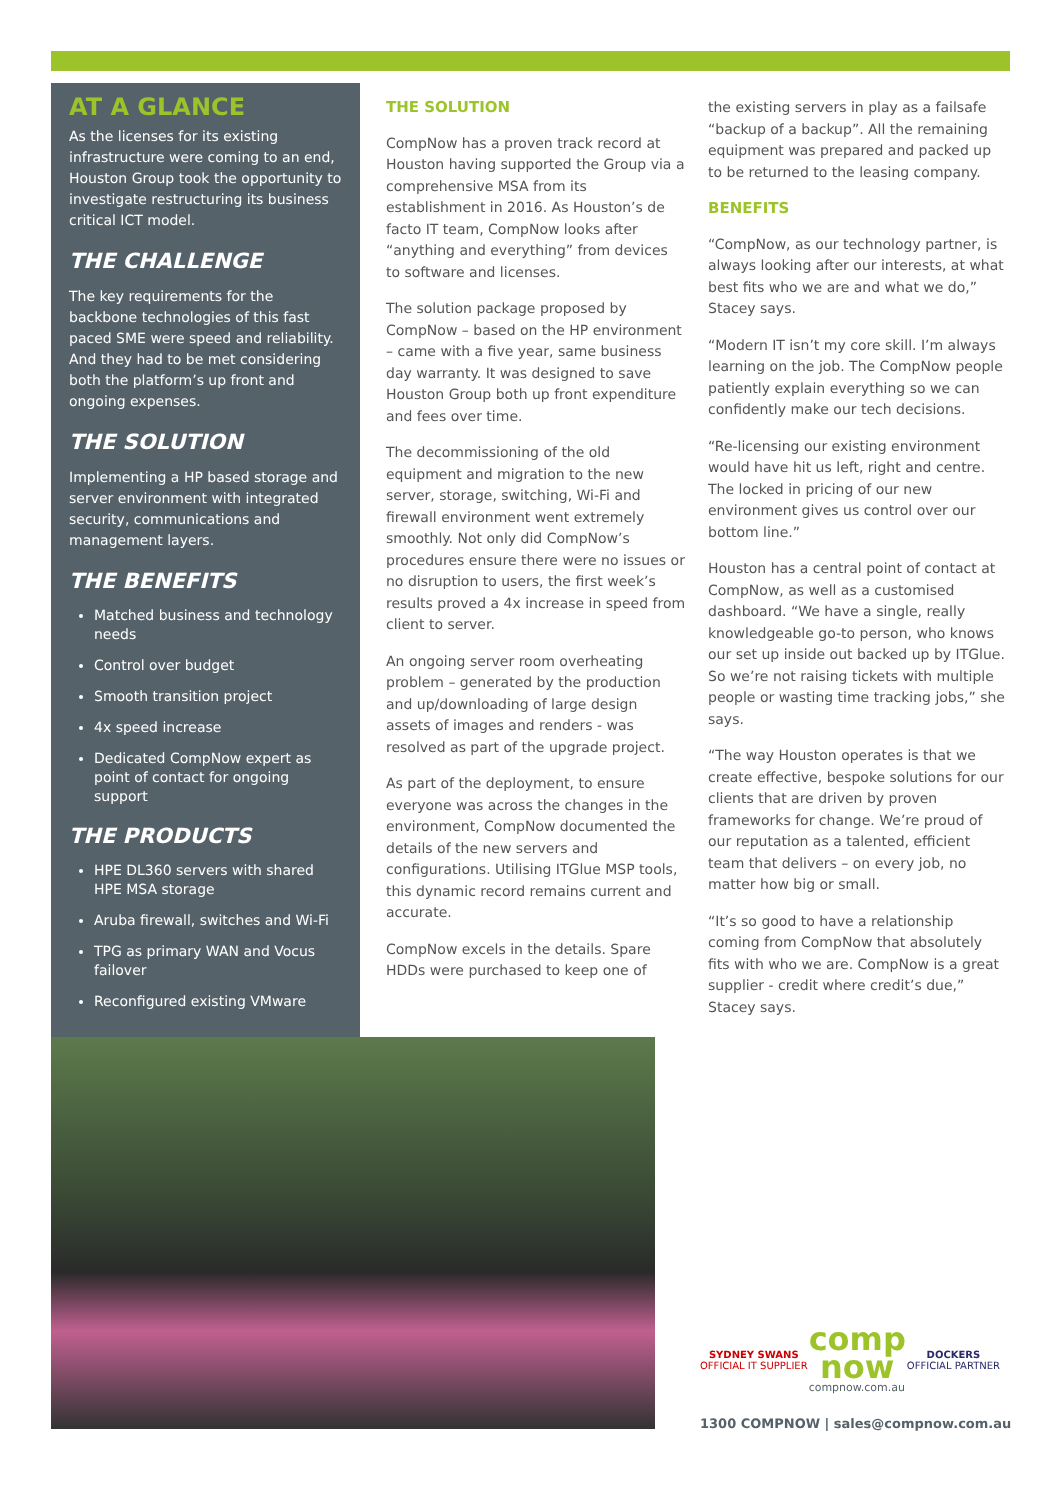AT A GLANCE
As the licenses for its existing infrastructure were coming to an end, Houston Group took the opportunity to investigate restructuring its business critical ICT model.
THE CHALLENGE
The key requirements for the backbone technologies of this fast paced SME were speed and reliability. And they had to be met considering both the platform’s up front and ongoing expenses.
THE SOLUTION
Implementing a HP based storage and server environment with integrated security, communications and management layers.
THE BENEFITS
Matched business and technology needs
Control over budget
Smooth transition project
4x speed increase
Dedicated CompNow expert as point of contact for ongoing support
THE PRODUCTS
HPE DL360 servers with shared HPE MSA storage
Aruba firewall, switches and Wi-Fi
TPG as primary WAN and Vocus failover
Reconfigured existing VMware
THE SOLUTION
CompNow has a proven track record at Houston having supported the Group via a comprehensive MSA from its establishment in 2016. As Houston’s de facto IT team, CompNow looks after “anything and everything” from devices to software and licenses.
The solution package proposed by CompNow – based on the HP environment – came with a five year, same business day warranty. It was designed to save Houston Group both up front expenditure and fees over time.
The decommissioning of the old equipment and migration to the new server, storage, switching, Wi-Fi and firewall environment went extremely smoothly. Not only did CompNow’s procedures ensure there were no issues or no disruption to users, the first week’s results proved a 4x increase in speed from client to server.
An ongoing server room overheating problem – generated by the production and up/downloading of large design assets of images and renders - was resolved as part of the upgrade project.
As part of the deployment, to ensure everyone was across the changes in the environment, CompNow documented the details of the new servers and configurations. Utilising ITGlue MSP tools, this dynamic record remains current and accurate.
CompNow excels in the details. Spare HDDs were purchased to keep one of
the existing servers in play as a failsafe “backup of a backup”. All the remaining equipment was prepared and packed up to be returned to the leasing company.
BENEFITS
“CompNow, as our technology partner, is always looking after our interests, at what best fits who we are and what we do,” Stacey says.
“Modern IT isn’t my core skill. I’m always learning on the job. The CompNow people patiently explain everything so we can confidently make our tech decisions.
“Re-licensing our existing environment would have hit us left, right and centre. The locked in pricing of our new environment gives us control over our bottom line.”
Houston has a central point of contact at CompNow, as well as a customised dashboard. “We have a single, really knowledgeable go-to person, who knows our set up inside out backed up by ITGlue. So we’re not raising tickets with multiple people or wasting time tracking jobs,” she says.
“The way Houston operates is that we create effective, bespoke solutions for our clients that are driven by proven frameworks for change. We’re proud of our reputation as a talented, efficient team that delivers – on every job, no matter how big or small.
“It’s so good to have a relationship coming from CompNow that absolutely fits with who we are. CompNow is a great supplier - credit where credit’s due,” Stacey says.
SYDNEY SWANS
OFFICIAL IT SUPPLIER
comp
now
compnow.com.au
DOCKERS
OFFICIAL PARTNER
1300 COMPNOW | sales@compnow.com.au